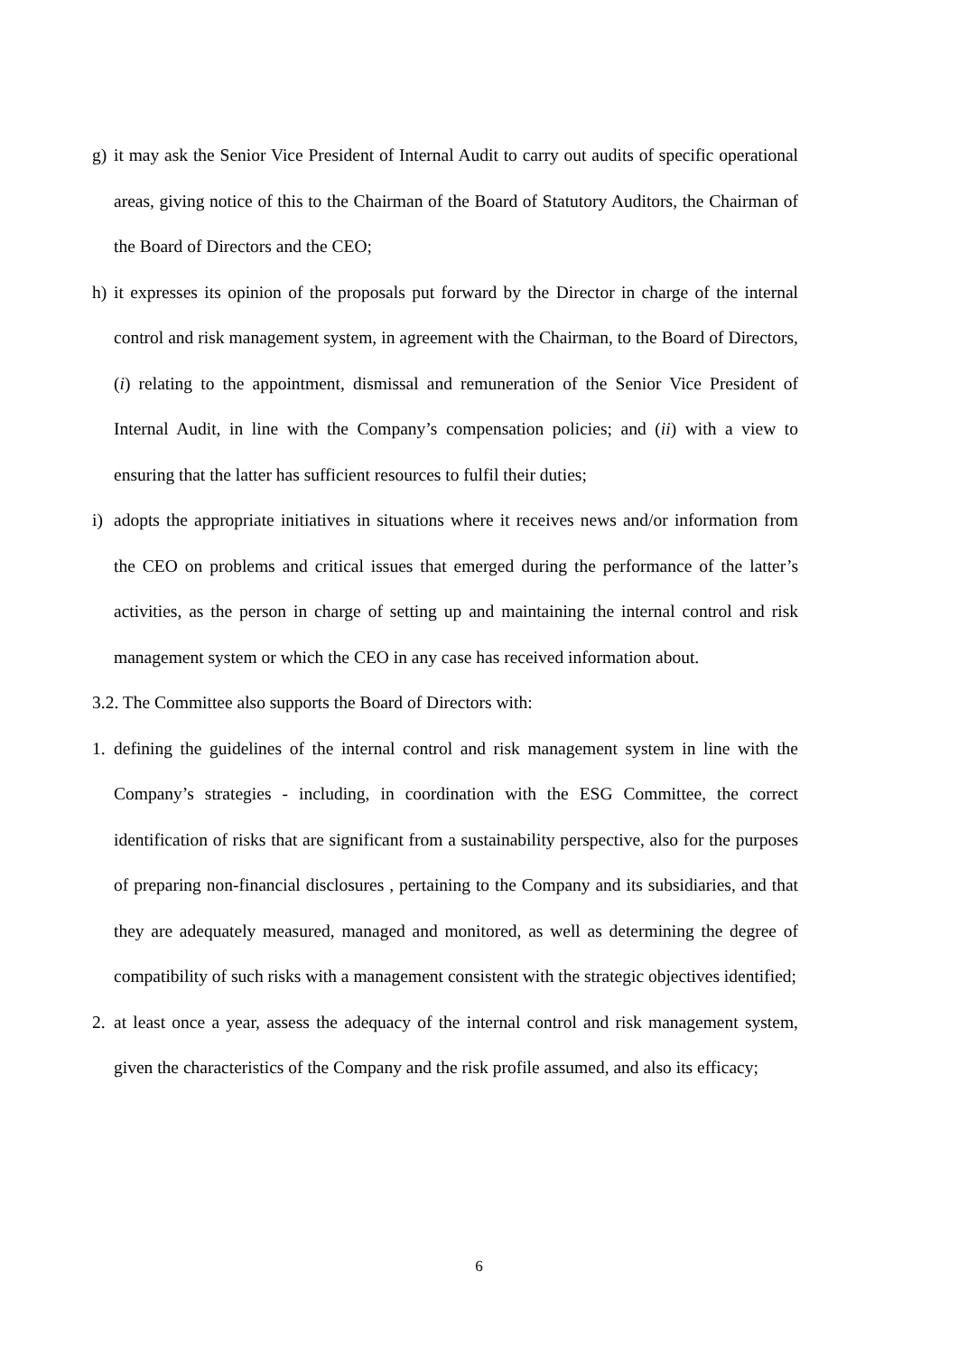g) it may ask the Senior Vice President of Internal Audit to carry out audits of specific operational areas, giving notice of this to the Chairman of the Board of Statutory Auditors, the Chairman of the Board of Directors and the CEO;
h) it expresses its opinion of the proposals put forward by the Director in charge of the internal control and risk management system, in agreement with the Chairman, to the Board of Directors, (i) relating to the appointment, dismissal and remuneration of the Senior Vice President of Internal Audit, in line with the Company’s compensation policies; and (ii) with a view to ensuring that the latter has sufficient resources to fulfil their duties;
i) adopts the appropriate initiatives in situations where it receives news and/or information from the CEO on problems and critical issues that emerged during the performance of the latter’s activities, as the person in charge of setting up and maintaining the internal control and risk management system or which the CEO in any case has received information about.
3.2. The Committee also supports the Board of Directors with:
1. defining the guidelines of the internal control and risk management system in line with the Company’s strategies - including, in coordination with the ESG Committee, the correct identification of risks that are significant from a sustainability perspective, also for the purposes of preparing non-financial disclosures , pertaining to the Company and its subsidiaries, and that they are adequately measured, managed and monitored, as well as determining the degree of compatibility of such risks with a management consistent with the strategic objectives identified;
2. at least once a year, assess the adequacy of the internal control and risk management system, given the characteristics of the Company and the risk profile assumed, and also its efficacy;
6